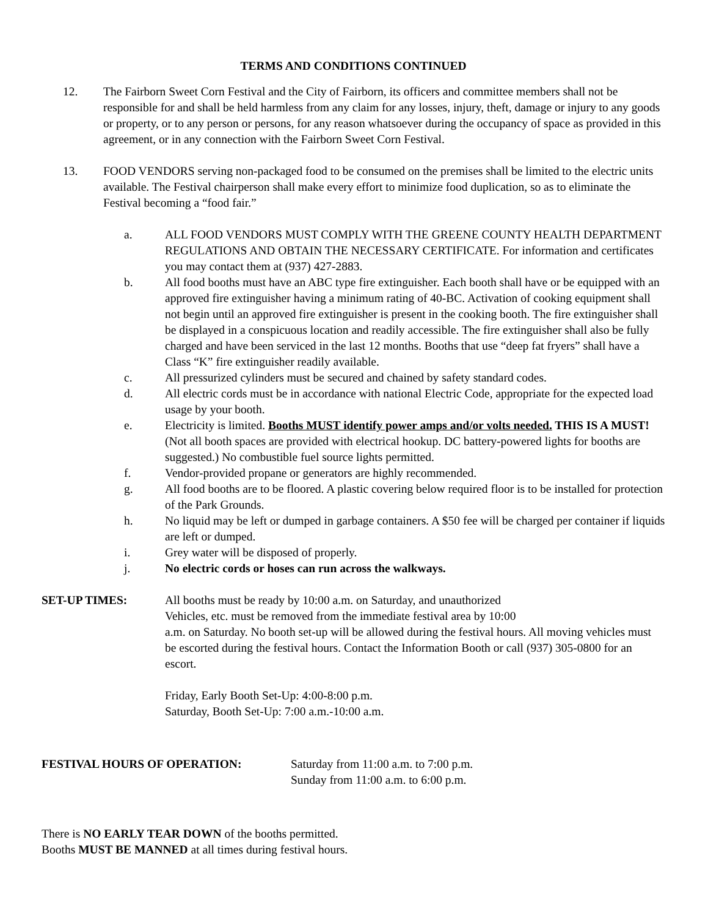TERMS AND CONDITIONS CONTINUED
12. The Fairborn Sweet Corn Festival and the City of Fairborn, its officers and committee members shall not be responsible for and shall be held harmless from any claim for any losses, injury, theft, damage or injury to any goods or property, or to any person or persons, for any reason whatsoever during the occupancy of space as provided in this agreement, or in any connection with the Fairborn Sweet Corn Festival.
13. FOOD VENDORS serving non-packaged food to be consumed on the premises shall be limited to the electric units available. The Festival chairperson shall make every effort to minimize food duplication, so as to eliminate the Festival becoming a “food fair.”
a. ALL FOOD VENDORS MUST COMPLY WITH THE GREENE COUNTY HEALTH DEPARTMENT REGULATIONS AND OBTAIN THE NECESSARY CERTIFICATE. For information and certificates you may contact them at (937) 427-2883.
b. All food booths must have an ABC type fire extinguisher. Each booth shall have or be equipped with an approved fire extinguisher having a minimum rating of 40-BC. Activation of cooking equipment shall not begin until an approved fire extinguisher is present in the cooking booth. The fire extinguisher shall be displayed in a conspicuous location and readily accessible. The fire extinguisher shall also be fully charged and have been serviced in the last 12 months. Booths that use “deep fat fryers” shall have a Class “K” fire extinguisher readily available.
c. All pressurized cylinders must be secured and chained by safety standard codes.
d. All electric cords must be in accordance with national Electric Code, appropriate for the expected load usage by your booth.
e. Electricity is limited. Booths MUST identify power amps and/or volts needed. THIS IS A MUST! (Not all booth spaces are provided with electrical hookup. DC battery-powered lights for booths are suggested.) No combustible fuel source lights permitted.
f. Vendor-provided propane or generators are highly recommended.
g. All food booths are to be floored. A plastic covering below required floor is to be installed for protection of the Park Grounds.
h. No liquid may be left or dumped in garbage containers. A $50 fee will be charged per container if liquids are left or dumped.
i. Grey water will be disposed of properly.
j. No electric cords or hoses can run across the walkways.
SET-UP TIMES: All booths must be ready by 10:00 a.m. on Saturday, and unauthorized
Vehicles, etc. must be removed from the immediate festival area by 10:00
a.m. on Saturday. No booth set-up will be allowed during the festival hours. All moving vehicles must be escorted during the festival hours. Contact the Information Booth or call (937) 305-0800 for an escort.
Friday, Early Booth Set-Up: 4:00-8:00 p.m.
Saturday, Booth Set-Up: 7:00 a.m.-10:00 a.m.
FESTIVAL HOURS OF OPERATION: Saturday from 11:00 a.m. to 7:00 p.m.
Sunday from 11:00 a.m. to 6:00 p.m.
There is NO EARLY TEAR DOWN of the booths permitted.
Booths MUST BE MANNED at all times during festival hours.